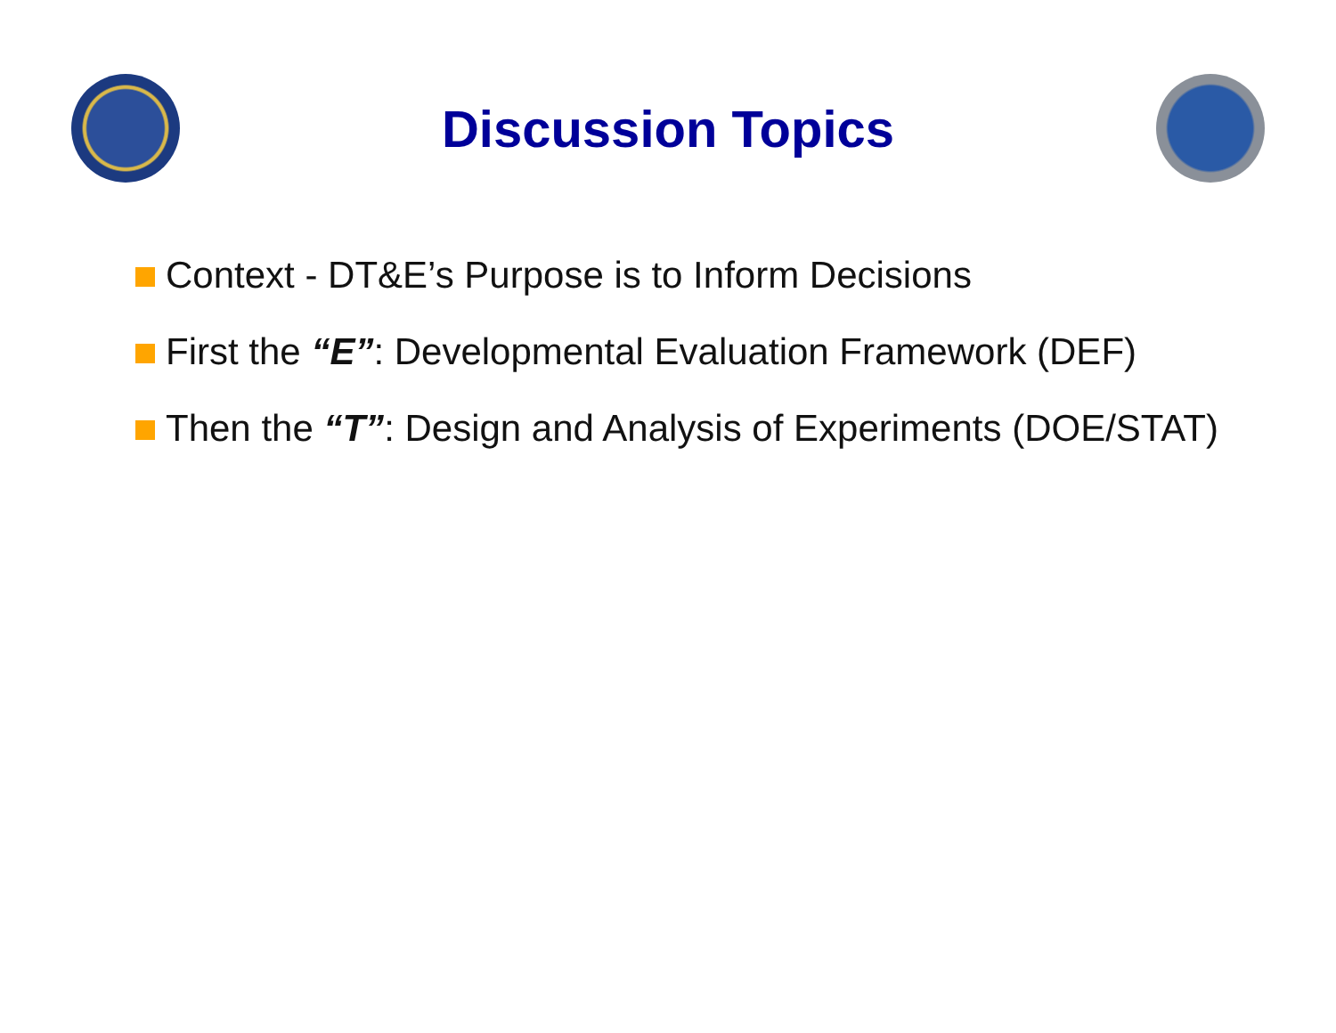Discussion Topics
Context - DT&E’s Purpose is to Inform Decisions
First the “E”: Developmental Evaluation Framework (DEF)
Then the “T”: Design and Analysis of Experiments (DOE/STAT)